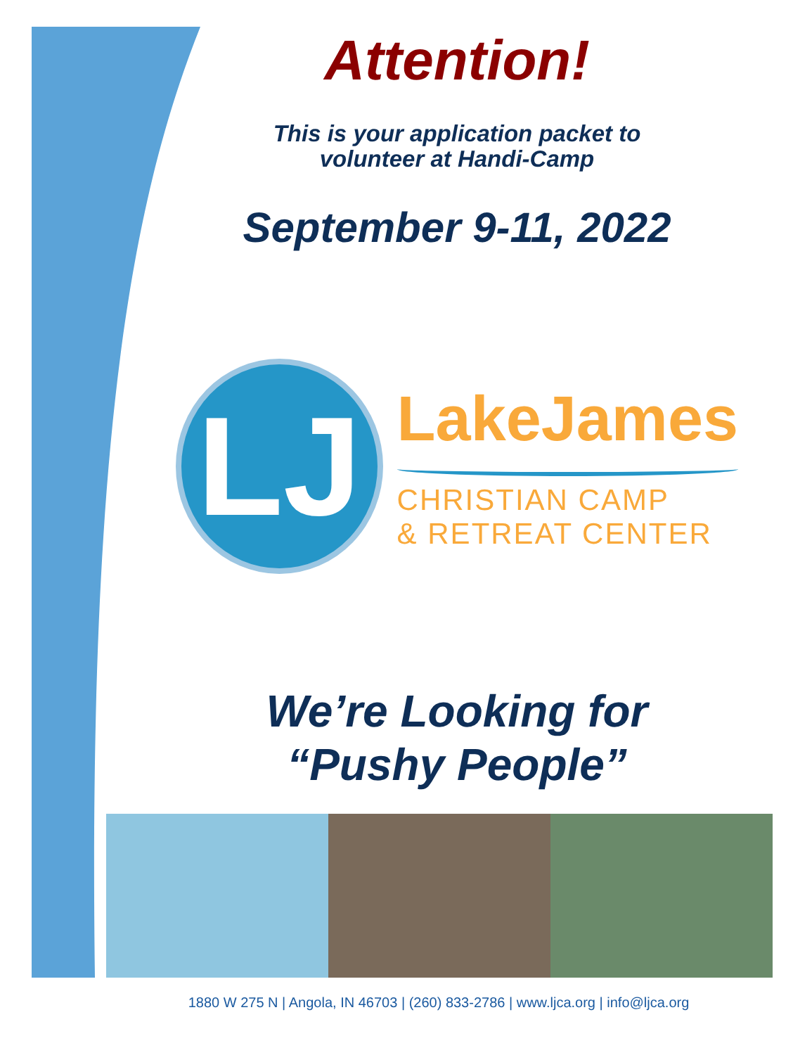Attention!
This is your application packet to
volunteer at Handi-Camp
September 9-11, 2022
LJ
LakeJames
CHRISTIAN CAMP
& RETREAT CENTER
We’re Looking for
“Pushy People”
1880 W 275 N | Angola, IN 46703 | (260) 833-2786 | www.ljca.org | info@ljca.org